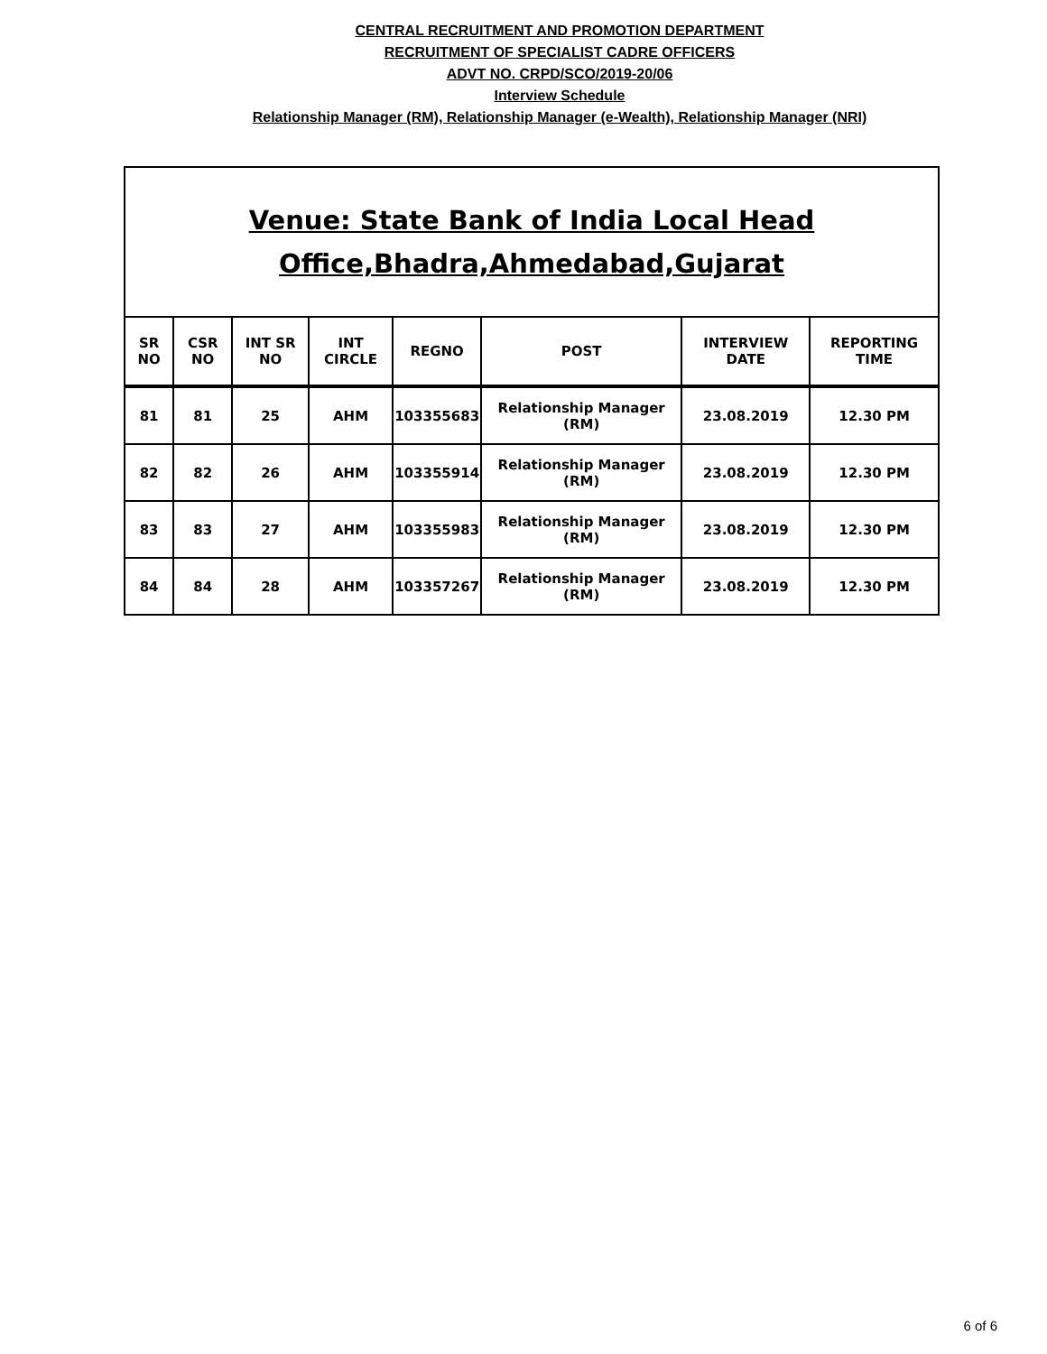CENTRAL RECRUITMENT AND PROMOTION DEPARTMENT
RECRUITMENT OF SPECIALIST CADRE OFFICERS
ADVT NO. CRPD/SCO/2019-20/06
Interview Schedule
Relationship Manager (RM), Relationship Manager (e-Wealth), Relationship Manager (NRI)
| Venue: State Bank of India Local Head Office,Bhadra,Ahmedabad,Gujarat | | | | | | | |
| SR NO | CSR NO | INT SR NO | INT CIRCLE | REGNO | POST | INTERVIEW DATE | REPORTING TIME |
| 81 | 81 | 25 | AHM | 103355683 | Relationship Manager (RM) | 23.08.2019 | 12.30 PM |
| 82 | 82 | 26 | AHM | 103355914 | Relationship Manager (RM) | 23.08.2019 | 12.30 PM |
| 83 | 83 | 27 | AHM | 103355983 | Relationship Manager (RM) | 23.08.2019 | 12.30 PM |
| 84 | 84 | 28 | AHM | 103357267 | Relationship Manager (RM) | 23.08.2019 | 12.30 PM |
6 of 6